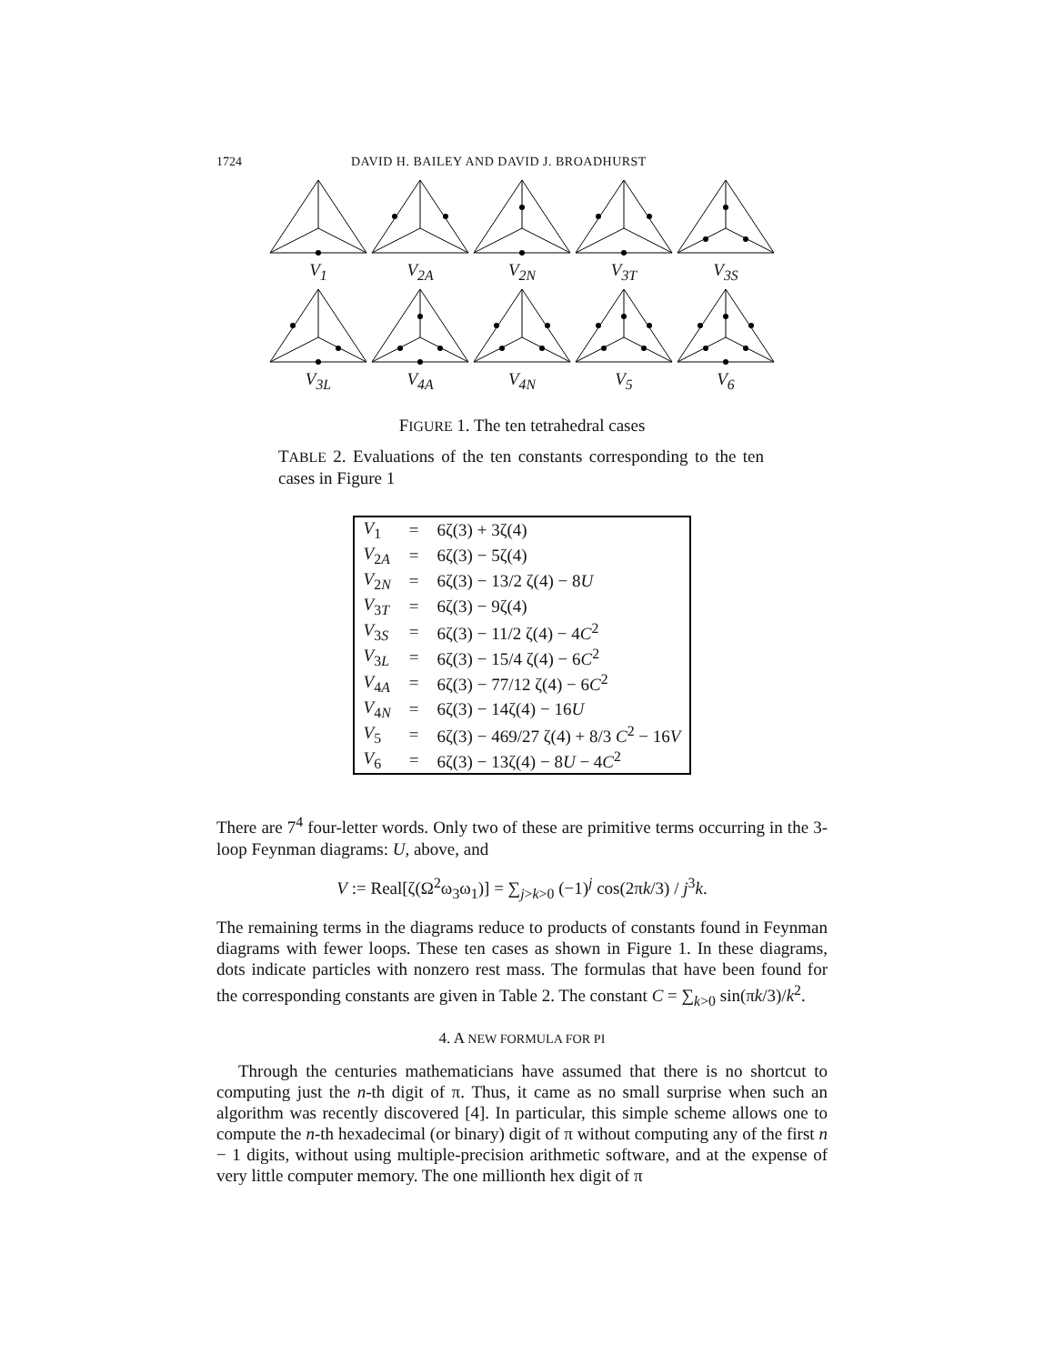1724 DAVID H. BAILEY AND DAVID J. BROADHURST
V<sub>1</sub>
V<sub>2A</sub>
V<sub>2N</sub>
V<sub>3T</sub>
V<sub>3S</sub>
V<sub>3L</sub>
V<sub>4A</sub>
V<sub>4N</sub>
V<sub>5</sub>
V<sub>6</sub>
FIGURE 1. The ten tetrahedral cases
TABLE 2. Evaluations of the ten constants corresponding to the ten cases in Figure 1
| V<sub>1</sub> | = | 6ζ(3) + 3ζ(4) |
| V<sub>2A</sub> | = | 6ζ(3) − 5ζ(4) |
| V<sub>2N</sub> | = | 6ζ(3) − 13/2 ζ(4) − 8 U |
| V<sub>3T</sub> | = | 6ζ(3) − 9ζ(4) |
| V<sub>3S</sub> | = | 6ζ(3) − 11/2 ζ(4) − 4 C<sup>2</sup> |
| V<sub>3L</sub> | = | 6ζ(3) − 15/4 ζ(4) − 6 C<sup>2</sup> |
| V<sub>4A</sub> | = | 6ζ(3) − 77/12 ζ(4) − 6 C<sup>2</sup> |
| V<sub>4N</sub> | = | 6ζ(3) − 14ζ(4) − 16 U |
| V<sub>5</sub> | = | 6ζ(3) − 469/27 ζ(4) + 8/3 C<sup>2</sup> − 16 V |
| V<sub>6</sub> | = | 6ζ(3) − 13ζ(4) − 8 U − 4 C<sup>2</sup> |
There are 7<sup>4</sup> four-letter words. Only two of these are primitive terms occurring in the 3-loop Feynman diagrams: U, above, and
V := Real[ζ(Ω<sup>2</sup>ω<sub>3</sub>ω<sub>1</sub>)] = ∑<sub>j>k>0</sub> (−1)<sup>j</sup> cos(2πk/3) / j<sup>3</sup>k.
The remaining terms in the diagrams reduce to products of constants found in Feynman diagrams with fewer loops. These ten cases as shown in Figure 1. In these diagrams, dots indicate particles with nonzero rest mass. The formulas that have been found for the corresponding constants are given in Table 2. The constant C = ∑<sub>k>0</sub> sin(πk/3)/k<sup>2</sup>.
4. A NEW FORMULA FOR PI
Through the centuries mathematicians have assumed that there is no shortcut to computing just the n-th digit of π. Thus, it came as no small surprise when such an algorithm was recently discovered [4]. In particular, this simple scheme allows one to compute the n-th hexadecimal (or binary) digit of π without computing any of the first n − 1 digits, without using multiple-precision arithmetic software, and at the expense of very little computer memory. The one millionth hex digit of π